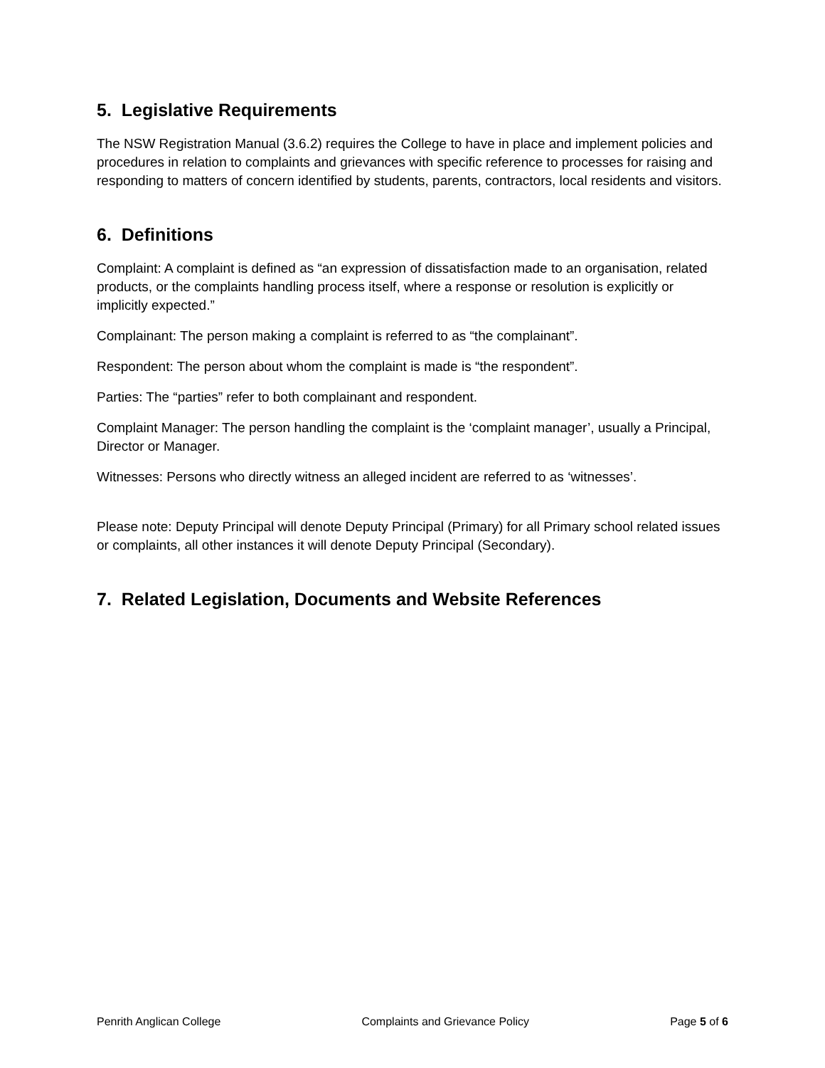5. Legislative Requirements
The NSW Registration Manual (3.6.2) requires the College to have in place and implement policies and procedures in relation to complaints and grievances with specific reference to processes for raising and responding to matters of concern identified by students, parents, contractors, local residents and visitors.
6. Definitions
Complaint: A complaint is defined as “an expression of dissatisfaction made to an organisation, related products, or the complaints handling process itself, where a response or resolution is explicitly or implicitly expected.”
Complainant: The person making a complaint is referred to as “the complainant”.
Respondent: The person about whom the complaint is made is “the respondent”.
Parties: The “parties” refer to both complainant and respondent.
Complaint Manager: The person handling the complaint is the ‘complaint manager’, usually a Principal, Director or Manager.
Witnesses: Persons who directly witness an alleged incident are referred to as ‘witnesses’.
Please note: Deputy Principal will denote Deputy Principal (Primary) for all Primary school related issues or complaints, all other instances it will denote Deputy Principal (Secondary).
7. Related Legislation, Documents and Website References
Penrith Anglican College Complaints and Grievance Policy Page 5 of 6